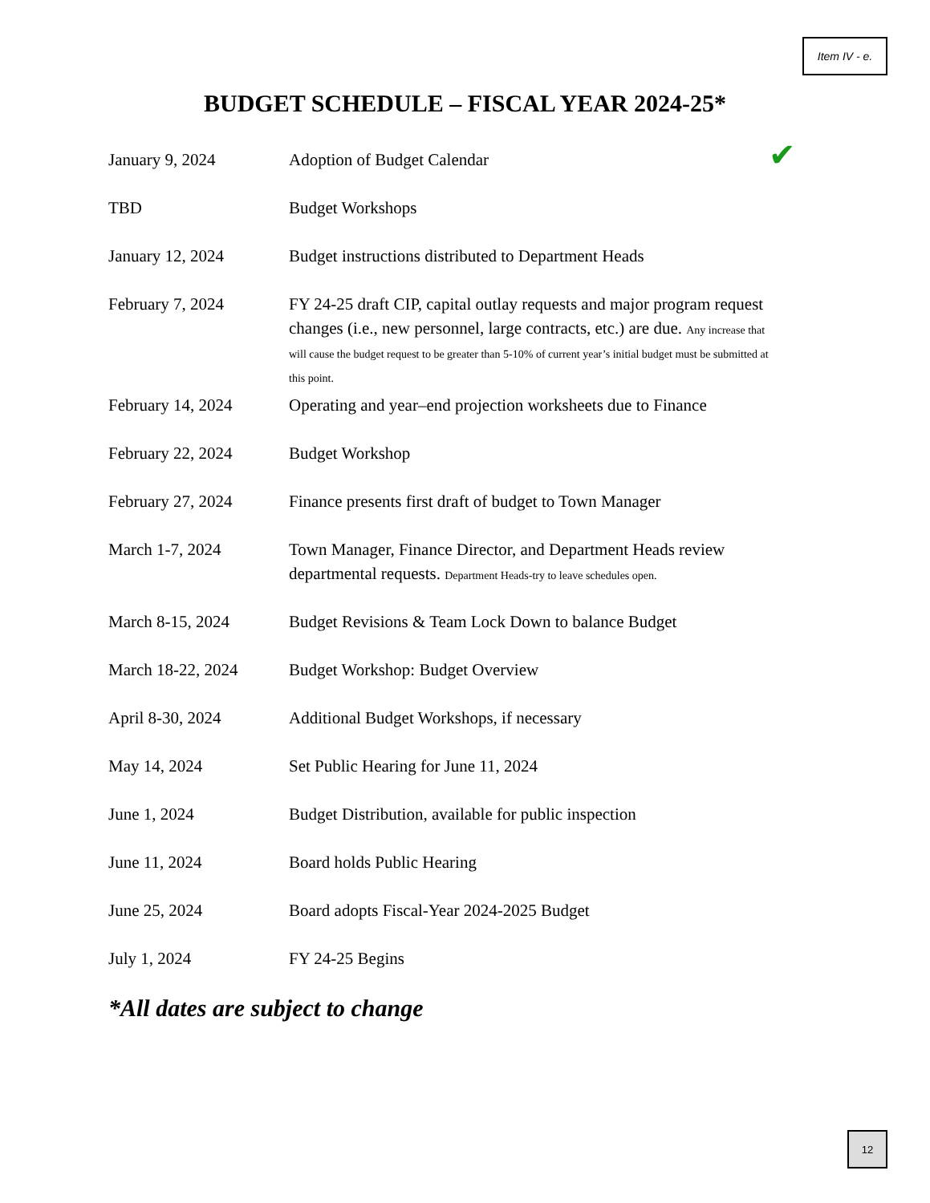Item IV - e.
BUDGET SCHEDULE – FISCAL YEAR 2024-25*
✔
January 9, 2024 Adoption of Budget Calendar
TBD Budget Workshops
January 12, 2024 Budget instructions distributed to Department Heads
February 7, 2024 FY 24-25 draft CIP, capital outlay requests and major program request changes (i.e., new personnel, large contracts, etc.) are due. Any increase that will cause the budget request to be greater than 5-10% of current year’s initial budget must be submitted at this point.
February 14, 2024 Operating and year–end projection worksheets due to Finance
February 22, 2024 Budget Workshop
February 27, 2024 Finance presents first draft of budget to Town Manager
March 1-7, 2024 Town Manager, Finance Director, and Department Heads review departmental requests. Department Heads-try to leave schedules open.
March 8-15, 2024 Budget Revisions & Team Lock Down to balance Budget
March 18-22, 2024 Budget Workshop: Budget Overview
April 8-30, 2024 Additional Budget Workshops, if necessary
May 14, 2024 Set Public Hearing for June 11, 2024
June 1, 2024 Budget Distribution, available for public inspection
June 11, 2024 Board holds Public Hearing
June 25, 2024 Board adopts Fiscal-Year 2024-2025 Budget
July 1, 2024 FY 24-25 Begins
*All dates are subject to change
12